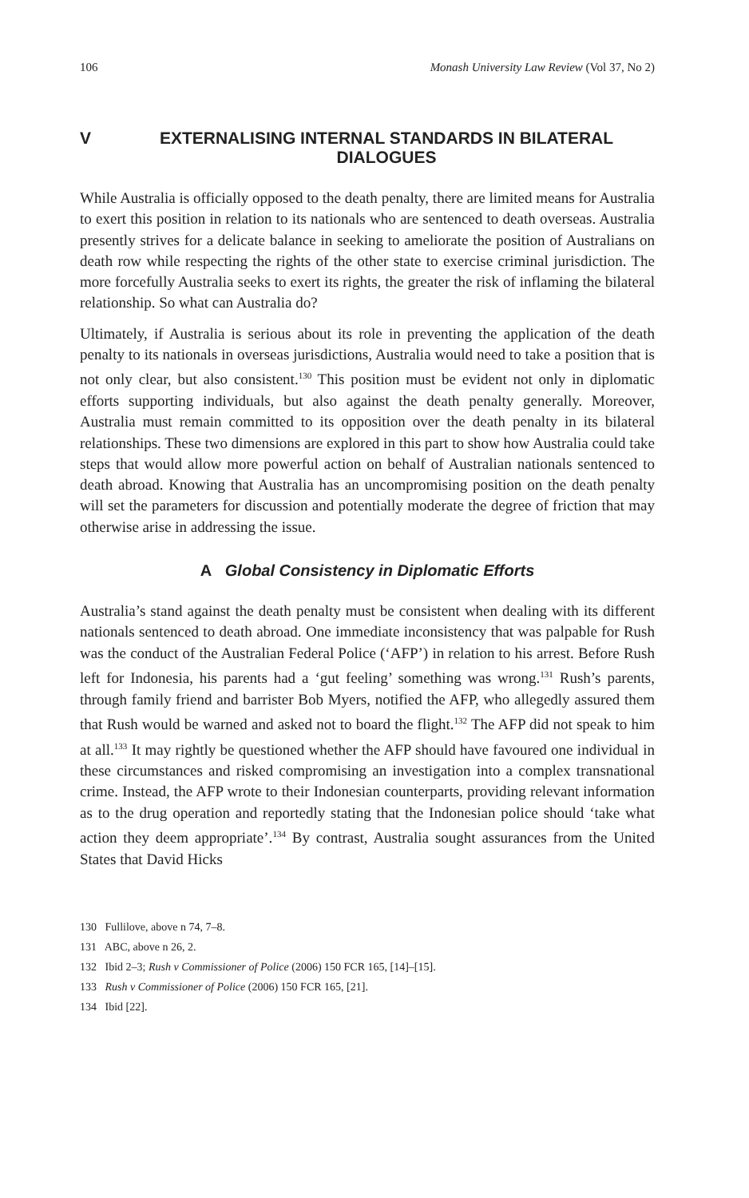106 Monash University Law Review (Vol 37, No 2)
V EXTERNALISING INTERNAL STANDARDS IN BILATERAL DIALOGUES
While Australia is officially opposed to the death penalty, there are limited means for Australia to exert this position in relation to its nationals who are sentenced to death overseas. Australia presently strives for a delicate balance in seeking to ameliorate the position of Australians on death row while respecting the rights of the other state to exercise criminal jurisdiction. The more forcefully Australia seeks to exert its rights, the greater the risk of inflaming the bilateral relationship. So what can Australia do?
Ultimately, if Australia is serious about its role in preventing the application of the death penalty to its nationals in overseas jurisdictions, Australia would need to take a position that is not only clear, but also consistent.<sup>130</sup> This position must be evident not only in diplomatic efforts supporting individuals, but also against the death penalty generally. Moreover, Australia must remain committed to its opposition over the death penalty in its bilateral relationships. These two dimensions are explored in this part to show how Australia could take steps that would allow more powerful action on behalf of Australian nationals sentenced to death abroad. Knowing that Australia has an uncompromising position on the death penalty will set the parameters for discussion and potentially moderate the degree of friction that may otherwise arise in addressing the issue.
A Global Consistency in Diplomatic Efforts
Australia’s stand against the death penalty must be consistent when dealing with its different nationals sentenced to death abroad. One immediate inconsistency that was palpable for Rush was the conduct of the Australian Federal Police (‘AFP’) in relation to his arrest. Before Rush left for Indonesia, his parents had a ‘gut feeling’ something was wrong.<sup>131</sup> Rush’s parents, through family friend and barrister Bob Myers, notified the AFP, who allegedly assured them that Rush would be warned and asked not to board the flight.<sup>132</sup> The AFP did not speak to him at all.<sup>133</sup> It may rightly be questioned whether the AFP should have favoured one individual in these circumstances and risked compromising an investigation into a complex transnational crime. Instead, the AFP wrote to their Indonesian counterparts, providing relevant information as to the drug operation and reportedly stating that the Indonesian police should ‘take what action they deem appropriate’.<sup>134</sup> By contrast, Australia sought assurances from the United States that David Hicks
130 Fullilove, above n 74, 7–8.
131 ABC, above n 26, 2.
132 Ibid 2–3; Rush v Commissioner of Police (2006) 150 FCR 165, [14]–[15].
133 Rush v Commissioner of Police (2006) 150 FCR 165, [21].
134 Ibid [22].